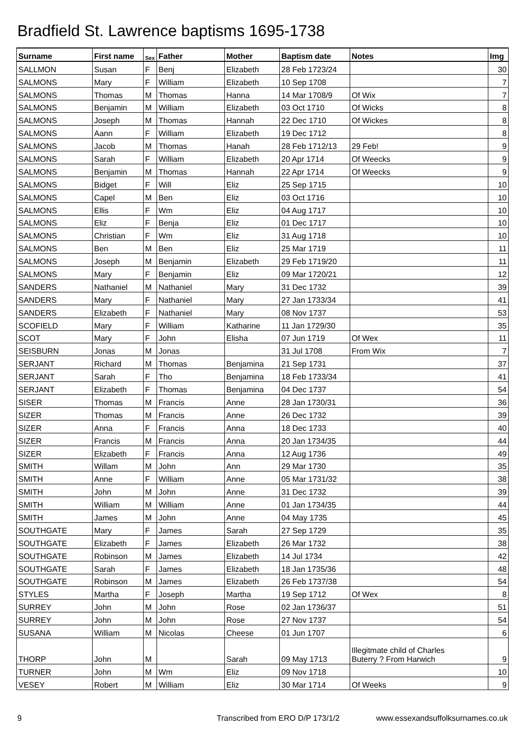Bradfield St. Lawrence baptisms 1695-1738
| Surname | First name | Sex | Father | Mother | Baptism date | Notes | Img |
| --- | --- | --- | --- | --- | --- | --- | --- |
| SALLMON | Susan | F | Benj | Elizabeth | 28 Feb 1723/24 | | 30 |
| SALMONS | Mary | F | William | Elizabeth | 10 Sep 1708 | | 7 |
| SALMONS | Thomas | M | Thomas | Hanna | 14 Mar 1708/9 | Of Wix | 7 |
| SALMONS | Benjamin | M | William | Elizabeth | 03 Oct 1710 | Of Wicks | 8 |
| SALMONS | Joseph | M | Thomas | Hannah | 22 Dec 1710 | Of Wickes | 8 |
| SALMONS | Aann | F | William | Elizabeth | 19 Dec 1712 | | 8 |
| SALMONS | Jacob | M | Thomas | Hanah | 28 Feb 1712/13 | 29 Feb! | 9 |
| SALMONS | Sarah | F | William | Elizabeth | 20 Apr 1714 | Of Weecks | 9 |
| SALMONS | Benjamin | M | Thomas | Hannah | 22 Apr 1714 | Of Weecks | 9 |
| SALMONS | Bidget | F | Will | Eliz | 25 Sep 1715 | | 10 |
| SALMONS | Capel | M | Ben | Eliz | 03 Oct 1716 | | 10 |
| SALMONS | Ellis | F | Wm | Eliz | 04 Aug 1717 | | 10 |
| SALMONS | Eliz | F | Benja | Eliz | 01 Dec 1717 | | 10 |
| SALMONS | Christian | F | Wm | Eliz | 31 Aug 1718 | | 10 |
| SALMONS | Ben | M | Ben | Eliz | 25 Mar 1719 | | 11 |
| SALMONS | Joseph | M | Benjamin | Elizabeth | 29 Feb 1719/20 | | 11 |
| SALMONS | Mary | F | Benjamin | Eliz | 09 Mar 1720/21 | | 12 |
| SANDERS | Nathaniel | M | Nathaniel | Mary | 31 Dec 1732 | | 39 |
| SANDERS | Mary | F | Nathaniel | Mary | 27 Jan 1733/34 | | 41 |
| SANDERS | Elizabeth | F | Nathaniel | Mary | 08 Nov 1737 | | 53 |
| SCOFIELD | Mary | F | William | Katharine | 11 Jan 1729/30 | | 35 |
| SCOT | Mary | F | John | Elisha | 07 Jun 1719 | Of Wex | 11 |
| SEISBURN | Jonas | M | Jonas | | 31 Jul 1708 | From Wix | 7 |
| SERJANT | Richard | M | Thomas | Benjamina | 21 Sep 1731 | | 37 |
| SERJANT | Sarah | F | Tho | Benjamina | 18 Feb 1733/34 | | 41 |
| SERJANT | Elizabeth | F | Thomas | Benjamina | 04 Dec 1737 | | 54 |
| SISER | Thomas | M | Francis | Anne | 28 Jan 1730/31 | | 36 |
| SIZER | Thomas | M | Francis | Anne | 26 Dec 1732 | | 39 |
| SIZER | Anna | F | Francis | Anna | 18 Dec 1733 | | 40 |
| SIZER | Francis | M | Francis | Anna | 20 Jan 1734/35 | | 44 |
| SIZER | Elizabeth | F | Francis | Anna | 12 Aug 1736 | | 49 |
| SMITH | Willam | M | John | Ann | 29 Mar 1730 | | 35 |
| SMITH | Anne | F | William | Anne | 05 Mar 1731/32 | | 38 |
| SMITH | John | M | John | Anne | 31 Dec 1732 | | 39 |
| SMITH | William | M | William | Anne | 01 Jan 1734/35 | | 44 |
| SMITH | James | M | John | Anne | 04 May 1735 | | 45 |
| SOUTHGATE | Mary | F | James | Sarah | 27 Sep 1729 | | 35 |
| SOUTHGATE | Elizabeth | F | James | Elizabeth | 26 Mar 1732 | | 38 |
| SOUTHGATE | Robinson | M | James | Elizabeth | 14 Jul 1734 | | 42 |
| SOUTHGATE | Sarah | F | James | Elizabeth | 18 Jan 1735/36 | | 48 |
| SOUTHGATE | Robinson | M | James | Elizabeth | 26 Feb 1737/38 | | 54 |
| STYLES | Martha | F | Joseph | Martha | 19 Sep 1712 | Of Wex | 8 |
| SURREY | John | M | John | Rose | 02 Jan 1736/37 | | 51 |
| SURREY | John | M | John | Rose | 27 Nov 1737 | | 54 |
| SUSANA | William | M | Nicolas | Cheese | 01 Jun 1707 | | 6 |
| THORP | John | M | | Sarah | 09 May 1713 | Illegitmate child of Charles Buterry ? From Harwich | 9 |
| TURNER | John | M | Wm | Eliz | 09 Nov 1718 | | 10 |
| VESEY | Robert | M | William | Eliz | 30 Mar 1714 | Of Weeks | 9 |
9 Transcribed from ERO D/P 173/1/2 www.essexandsuffolksurnames.co.uk